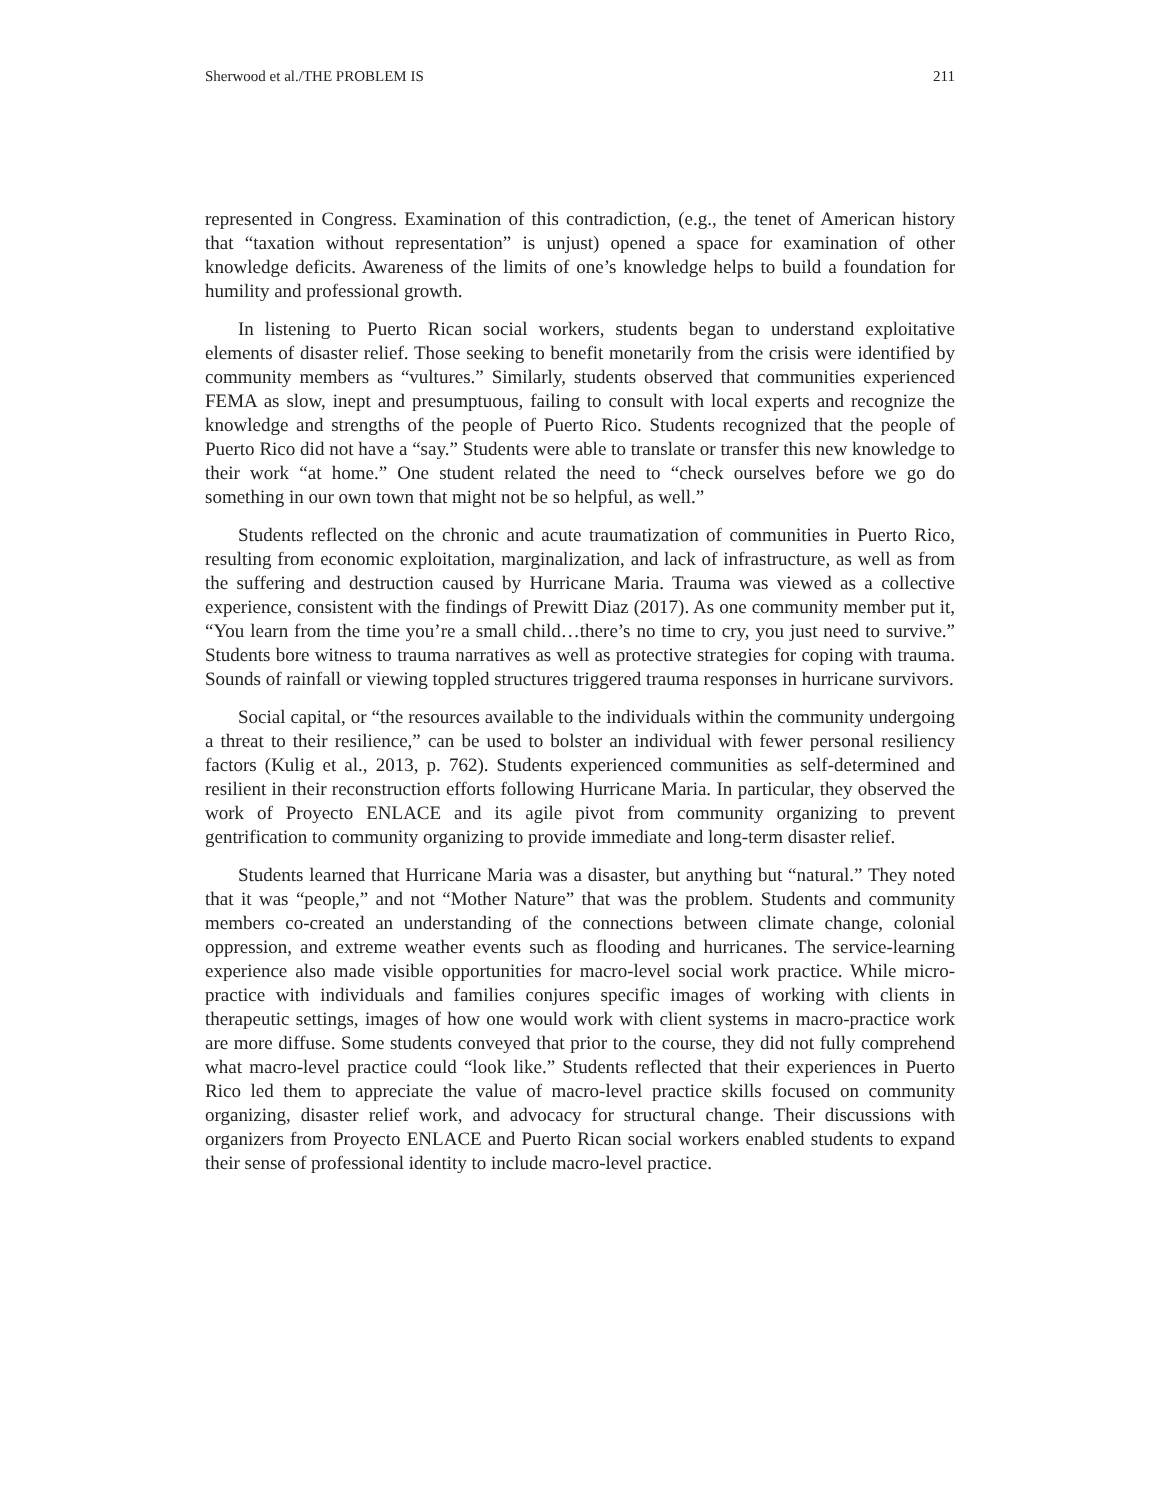Sherwood et al./THE PROBLEM IS 211
represented in Congress. Examination of this contradiction, (e.g., the tenet of American history that “taxation without representation” is unjust) opened a space for examination of other knowledge deficits. Awareness of the limits of one’s knowledge helps to build a foundation for humility and professional growth.
In listening to Puerto Rican social workers, students began to understand exploitative elements of disaster relief. Those seeking to benefit monetarily from the crisis were identified by community members as “vultures.” Similarly, students observed that communities experienced FEMA as slow, inept and presumptuous, failing to consult with local experts and recognize the knowledge and strengths of the people of Puerto Rico. Students recognized that the people of Puerto Rico did not have a “say.” Students were able to translate or transfer this new knowledge to their work “at home.” One student related the need to “check ourselves before we go do something in our own town that might not be so helpful, as well.”
Students reflected on the chronic and acute traumatization of communities in Puerto Rico, resulting from economic exploitation, marginalization, and lack of infrastructure, as well as from the suffering and destruction caused by Hurricane Maria. Trauma was viewed as a collective experience, consistent with the findings of Prewitt Diaz (2017). As one community member put it, “You learn from the time you’re a small child…there’s no time to cry, you just need to survive.” Students bore witness to trauma narratives as well as protective strategies for coping with trauma. Sounds of rainfall or viewing toppled structures triggered trauma responses in hurricane survivors.
Social capital, or “the resources available to the individuals within the community undergoing a threat to their resilience,” can be used to bolster an individual with fewer personal resiliency factors (Kulig et al., 2013, p. 762). Students experienced communities as self-determined and resilient in their reconstruction efforts following Hurricane Maria. In particular, they observed the work of Proyecto ENLACE and its agile pivot from community organizing to prevent gentrification to community organizing to provide immediate and long-term disaster relief.
Students learned that Hurricane Maria was a disaster, but anything but “natural.” They noted that it was “people,” and not “Mother Nature” that was the problem. Students and community members co-created an understanding of the connections between climate change, colonial oppression, and extreme weather events such as flooding and hurricanes. The service-learning experience also made visible opportunities for macro-level social work practice. While micro-practice with individuals and families conjures specific images of working with clients in therapeutic settings, images of how one would work with client systems in macro-practice work are more diffuse. Some students conveyed that prior to the course, they did not fully comprehend what macro-level practice could “look like.” Students reflected that their experiences in Puerto Rico led them to appreciate the value of macro-level practice skills focused on community organizing, disaster relief work, and advocacy for structural change. Their discussions with organizers from Proyecto ENLACE and Puerto Rican social workers enabled students to expand their sense of professional identity to include macro-level practice.